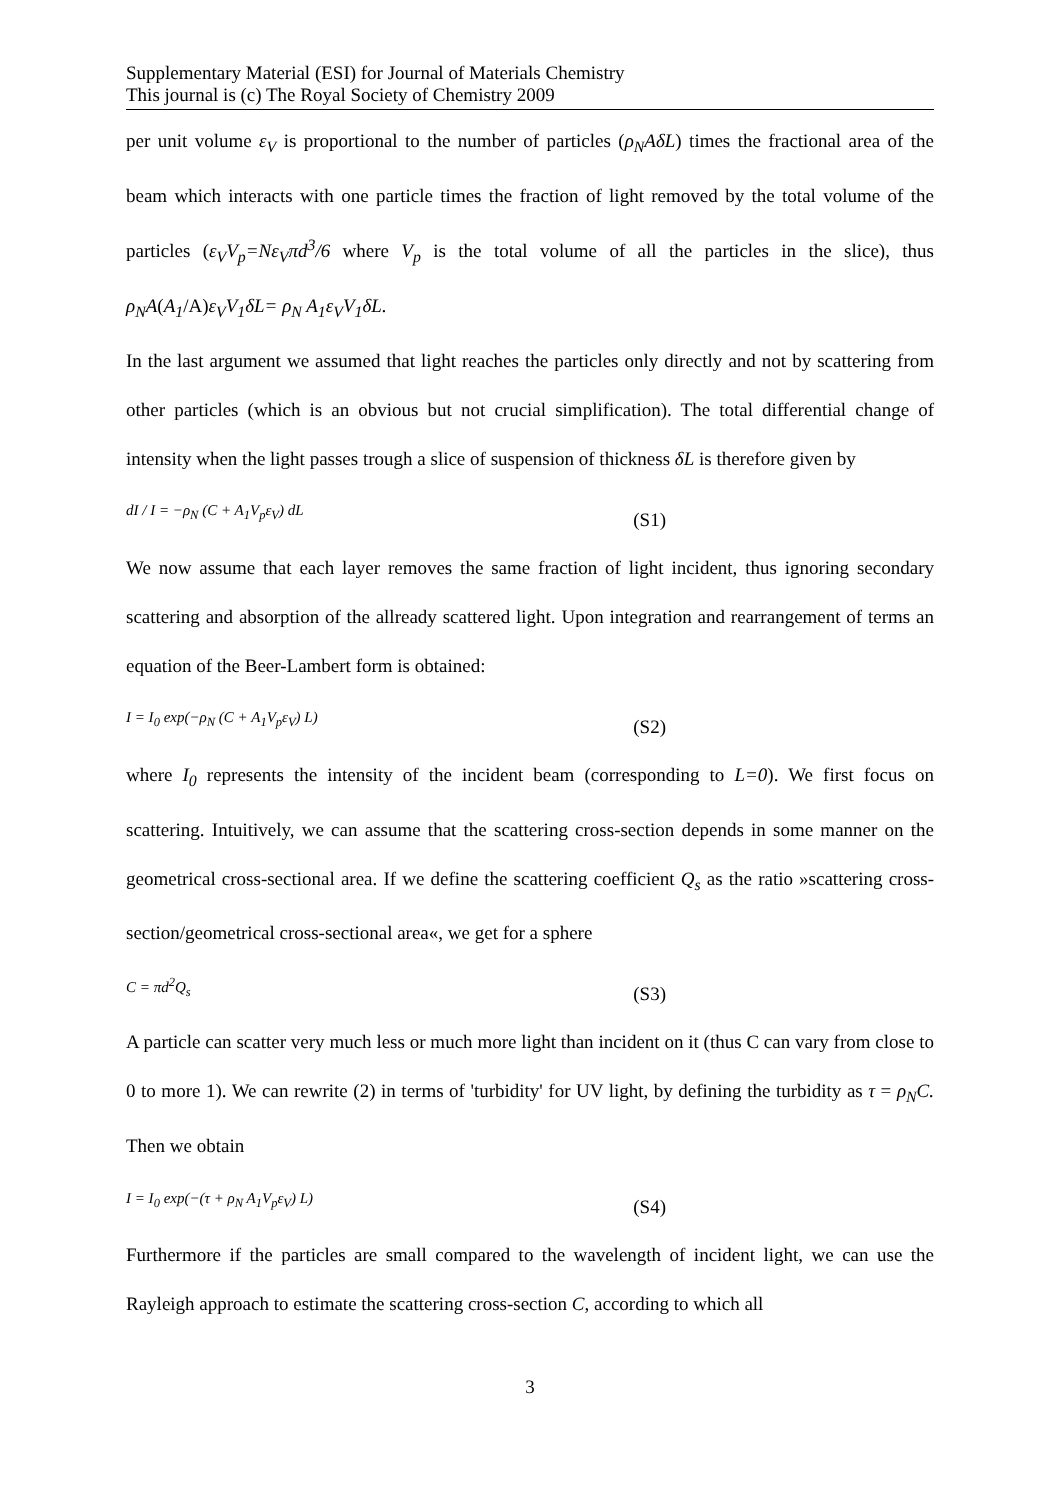Supplementary Material (ESI) for Journal of Materials Chemistry
This journal is (c) The Royal Society of Chemistry 2009
per unit volume ε<sub>V</sub> is proportional to the number of particles (ρ<sub>N</sub>AδL) times the fractional area of the beam which interacts with one particle times the fraction of light removed by the total volume of the particles (ε<sub>V</sub>V<sub>p</sub>=Nε<sub>V</sub>πd<sup>3</sup>/6 where V<sub>p</sub> is the total volume of all the particles in the slice), thus ρ<sub>N</sub>A(A<sub>1</sub>/A)ε<sub>V</sub>V<sub>1</sub>δL= ρ<sub>N</sub> A<sub>1</sub>ε<sub>V</sub>V<sub>1</sub>δL.
In the last argument we assumed that light reaches the particles only directly and not by scattering from other particles (which is an obvious but not crucial simplification). The total differential change of intensity when the light passes trough a slice of suspension of thickness δL is therefore given by
dI / I = −ρ<sub>N</sub> (C + A<sub>1</sub>V<sub>p</sub>ε<sub>V</sub>) dL (S1)
We now assume that each layer removes the same fraction of light incident, thus ignoring secondary scattering and absorption of the allready scattered light. Upon integration and rearrangement of terms an equation of the Beer-Lambert form is obtained:
I = I<sub>0</sub> exp(−ρ<sub>N</sub> (C + A<sub>1</sub>V<sub>p</sub>ε<sub>V</sub>) L) (S2)
where I<sub>0</sub> represents the intensity of the incident beam (corresponding to L=0). We first focus on scattering. Intuitively, we can assume that the scattering cross-section depends in some manner on the geometrical cross-sectional area. If we define the scattering coefficient Q<sub>s</sub> as the ratio »scattering cross-section/geometrical cross-sectional area«, we get for a sphere
C = πd<sup>2</sup>Q<sub>s</sub> (S3)
A particle can scatter very much less or much more light than incident on it (thus C can vary from close to 0 to more 1). We can rewrite (2) in terms of 'turbidity' for UV light, by defining the turbidity as τ = ρ<sub>N</sub>C. Then we obtain
I = I<sub>0</sub> exp(−(τ + ρ<sub>N</sub> A<sub>1</sub>V<sub>p</sub>ε<sub>V</sub>) L) (S4)
Furthermore if the particles are small compared to the wavelength of incident light, we can use the Rayleigh approach to estimate the scattering cross-section C, according to which all
3